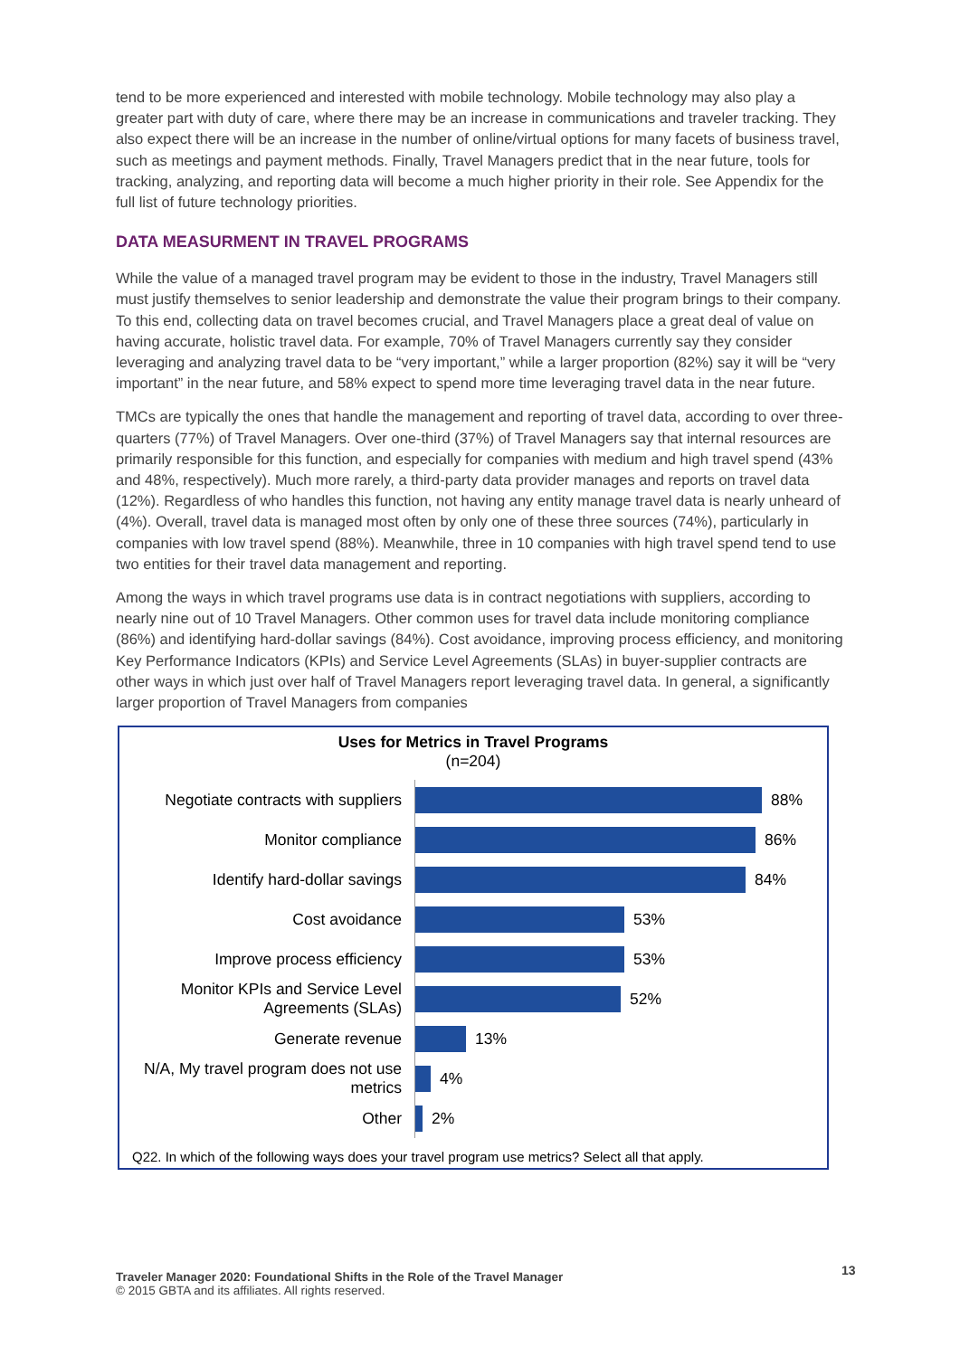tend to be more experienced and interested with mobile technology. Mobile technology may also play a greater part with duty of care, where there may be an increase in communications and traveler tracking. They also expect there will be an increase in the number of online/virtual options for many facets of business travel, such as meetings and payment methods. Finally, Travel Managers predict that in the near future, tools for tracking, analyzing, and reporting data will become a much higher priority in their role. See Appendix for the full list of future technology priorities.
DATA MEASURMENT IN TRAVEL PROGRAMS
While the value of a managed travel program may be evident to those in the industry, Travel Managers still must justify themselves to senior leadership and demonstrate the value their program brings to their company. To this end, collecting data on travel becomes crucial, and Travel Managers place a great deal of value on having accurate, holistic travel data. For example, 70% of Travel Managers currently say they consider leveraging and analyzing travel data to be “very important,” while a larger proportion (82%) say it will be “very important” in the near future, and 58% expect to spend more time leveraging travel data in the near future.
TMCs are typically the ones that handle the management and reporting of travel data, according to over three-quarters (77%) of Travel Managers. Over one-third (37%) of Travel Managers say that internal resources are primarily responsible for this function, and especially for companies with medium and high travel spend (43% and 48%, respectively). Much more rarely, a third-party data provider manages and reports on travel data (12%). Regardless of who handles this function, not having any entity manage travel data is nearly unheard of (4%). Overall, travel data is managed most often by only one of these three sources (74%), particularly in companies with low travel spend (88%). Meanwhile, three in 10 companies with high travel spend tend to use two entities for their travel data management and reporting.
Among the ways in which travel programs use data is in contract negotiations with suppliers, according to nearly nine out of 10 Travel Managers. Other common uses for travel data include monitoring compliance (86%) and identifying hard-dollar savings (84%). Cost avoidance, improving process efficiency, and monitoring Key Performance Indicators (KPIs) and Service Level Agreements (SLAs) in buyer-supplier contracts are other ways in which just over half of Travel Managers report leveraging travel data. In general, a significantly larger proportion of Travel Managers from companies
Uses for Metrics in Travel Programs
(n=204)
Negotiate contracts with suppliers
88%
Monitor compliance
86%
Identify hard-dollar savings
84%
Cost avoidance
53%
Improve process efficiency
53%
Monitor KPIs and Service Level Agreements (SLAs)
52%
Generate revenue
13%
N/A, My travel program does not use metrics
4%
Other
2%
Q22. In which of the following ways does your travel program use metrics? Select all that apply.
Traveler Manager 2020: Foundational Shifts in the Role of the Travel Manager
© 2015 GBTA and its affiliates. All rights reserved.
13